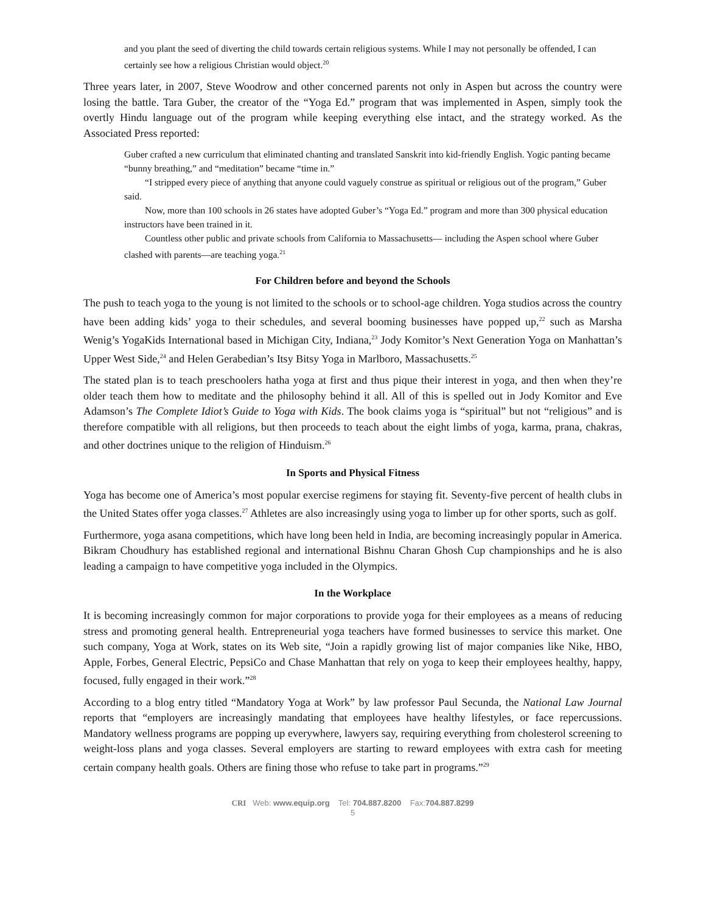and you plant the seed of diverting the child towards certain religious systems. While I may not personally be offended, I can certainly see how a religious Christian would object.<sup>20</sup>
Three years later, in 2007, Steve Woodrow and other concerned parents not only in Aspen but across the country were losing the battle. Tara Guber, the creator of the “Yoga Ed.” program that was implemented in Aspen, simply took the overtly Hindu language out of the program while keeping everything else intact, and the strategy worked. As the Associated Press reported:
Guber crafted a new curriculum that eliminated chanting and translated Sanskrit into kid-friendly English. Yogic panting became “bunny breathing,” and “meditation” became “time in.”
“I stripped every piece of anything that anyone could vaguely construe as spiritual or religious out of the program,” Guber said.
Now, more than 100 schools in 26 states have adopted Guber’s “Yoga Ed.” program and more than 300 physical education instructors have been trained in it.
Countless other public and private schools from California to Massachusetts— including the Aspen school where Guber clashed with parents—are teaching yoga.<sup>21</sup>
For Children before and beyond the Schools
The push to teach yoga to the young is not limited to the schools or to school-age children. Yoga studios across the country have been adding kids’ yoga to their schedules, and several booming businesses have popped up,<sup>22</sup> such as Marsha Wenig’s YogaKids International based in Michigan City, Indiana,<sup>23</sup> Jody Komitor’s Next Generation Yoga on Manhattan’s Upper West Side,<sup>24</sup> and Helen Gerabedian’s Itsy Bitsy Yoga in Marlboro, Massachusetts.<sup>25</sup>
The stated plan is to teach preschoolers hatha yoga at first and thus pique their interest in yoga, and then when they’re older teach them how to meditate and the philosophy behind it all. All of this is spelled out in Jody Komitor and Eve Adamson’s The Complete Idiot’s Guide to Yoga with Kids. The book claims yoga is “spiritual” but not “religious” and is therefore compatible with all religions, but then proceeds to teach about the eight limbs of yoga, karma, prana, chakras, and other doctrines unique to the religion of Hinduism.<sup>26</sup>
In Sports and Physical Fitness
Yoga has become one of America’s most popular exercise regimens for staying fit. Seventy-five percent of health clubs in the United States offer yoga classes.<sup>27</sup> Athletes are also increasingly using yoga to limber up for other sports, such as golf.
Furthermore, yoga asana competitions, which have long been held in India, are becoming increasingly popular in America. Bikram Choudhury has established regional and international Bishnu Charan Ghosh Cup championships and he is also leading a campaign to have competitive yoga included in the Olympics.
In the Workplace
It is becoming increasingly common for major corporations to provide yoga for their employees as a means of reducing stress and promoting general health. Entrepreneurial yoga teachers have formed businesses to service this market. One such company, Yoga at Work, states on its Web site, “Join a rapidly growing list of major companies like Nike, HBO, Apple, Forbes, General Electric, PepsiCo and Chase Manhattan that rely on yoga to keep their employees healthy, happy, focused, fully engaged in their work.”<sup>28</sup>
According to a blog entry titled “Mandatory Yoga at Work” by law professor Paul Secunda, the National Law Journal reports that “employers are increasingly mandating that employees have healthy lifestyles, or face repercussions. Mandatory wellness programs are popping up everywhere, lawyers say, requiring everything from cholesterol screening to weight-loss plans and yoga classes. Several employers are starting to reward employees with extra cash for meeting certain company health goals. Others are fining those who refuse to take part in programs.”<sup>29</sup>
CRI Web: www.equip.org Tel: 704.887.8200 Fax:704.887.8299
5